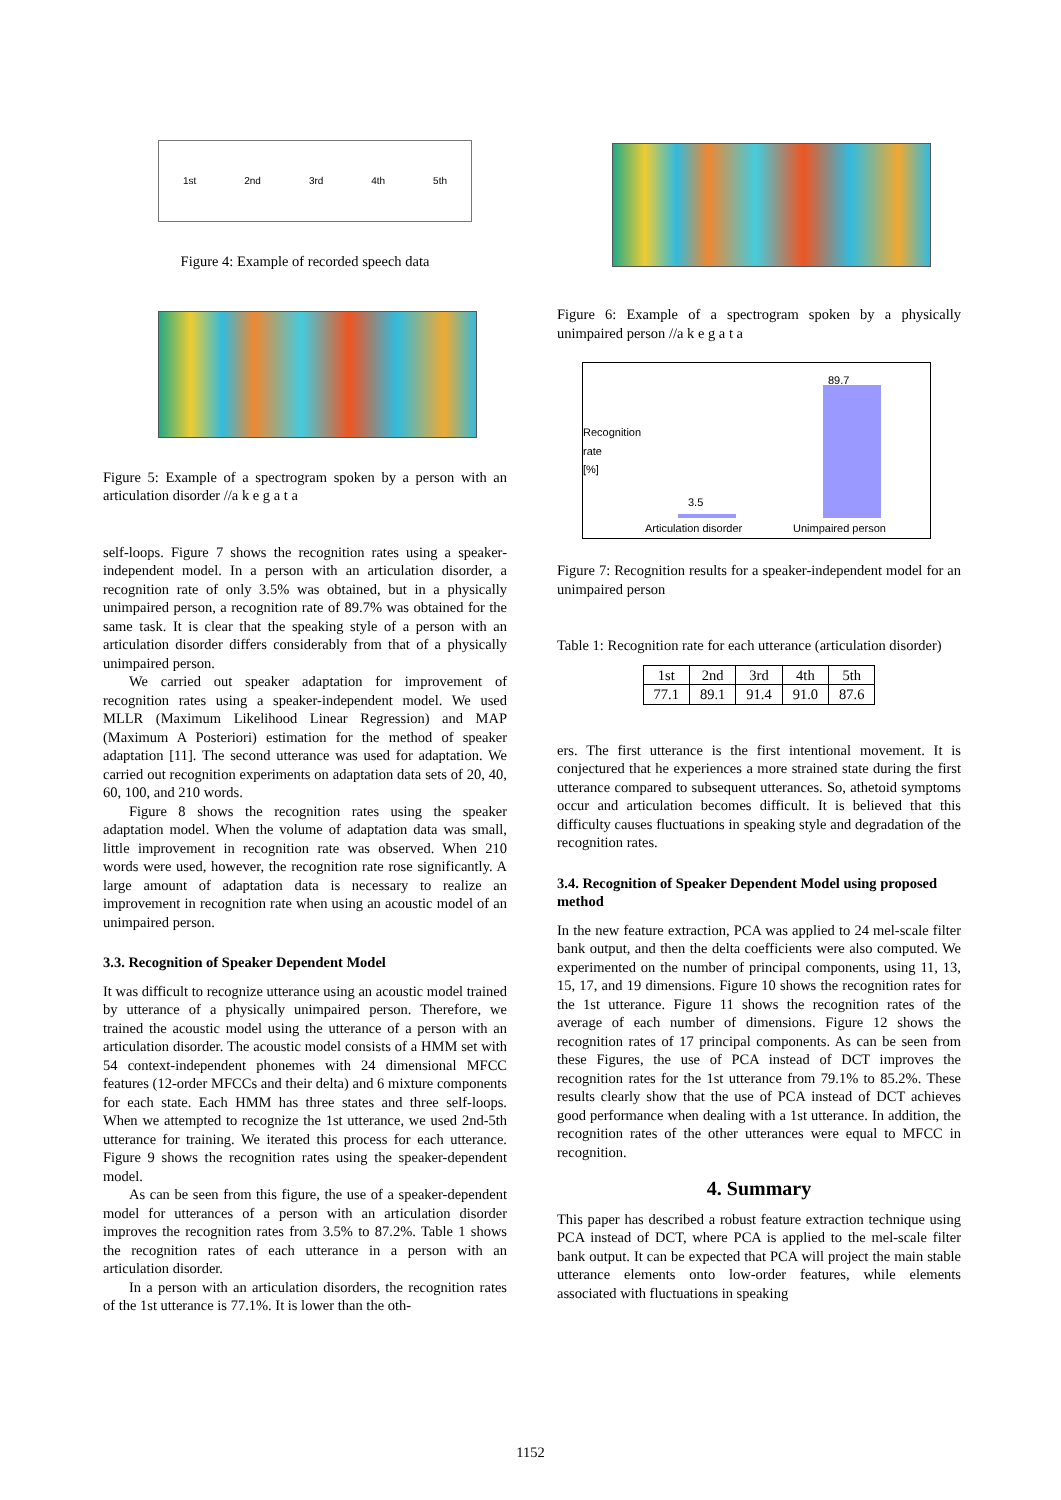1st 2nd 3rd 4th 5th
Figure 4: Example of recorded speech data
Figure 5: Example of a spectrogram spoken by a person with an articulation disorder //a k e g a t a
self-loops. Figure 7 shows the recognition rates using a speaker-independent model. In a person with an articulation disorder, a recognition rate of only 3.5% was obtained, but in a physically unimpaired person, a recognition rate of 89.7% was obtained for the same task. It is clear that the speaking style of a person with an articulation disorder differs considerably from that of a physically unimpaired person.
We carried out speaker adaptation for improvement of recognition rates using a speaker-independent model. We used MLLR (Maximum Likelihood Linear Regression) and MAP (Maximum A Posteriori) estimation for the method of speaker adaptation [11]. The second utterance was used for adaptation. We carried out recognition experiments on adaptation data sets of 20, 40, 60, 100, and 210 words.
Figure 8 shows the recognition rates using the speaker adaptation model. When the volume of adaptation data was small, little improvement in recognition rate was observed. When 210 words were used, however, the recognition rate rose significantly. A large amount of adaptation data is necessary to realize an improvement in recognition rate when using an acoustic model of an unimpaired person.
3.3. Recognition of Speaker Dependent Model
It was difficult to recognize utterance using an acoustic model trained by utterance of a physically unimpaired person. Therefore, we trained the acoustic model using the utterance of a person with an articulation disorder. The acoustic model consists of a HMM set with 54 context-independent phonemes with 24 dimensional MFCC features (12-order MFCCs and their delta) and 6 mixture components for each state. Each HMM has three states and three self-loops. When we attempted to recognize the 1st utterance, we used 2nd-5th utterance for training. We iterated this process for each utterance. Figure 9 shows the recognition rates using the speaker-dependent model.
As can be seen from this figure, the use of a speaker-dependent model for utterances of a person with an articulation disorder improves the recognition rates from 3.5% to 87.2%. Table 1 shows the recognition rates of each utterance in a person with an articulation disorder.
In a person with an articulation disorders, the recognition rates of the 1st utterance is 77.1%. It is lower than the oth-
Figure 6: Example of a spectrogram spoken by a physically unimpaired person //a k e g a t a
89.7
3.5
Recognition rate [%]
Articulation disorder Unimpaired person
Figure 7: Recognition results for a speaker-independent model for an unimpaired person
Table 1: Recognition rate for each utterance (articulation disorder)
| 1st | 2nd | 3rd | 4th | 5th |
| 77.1 | 89.1 | 91.4 | 91.0 | 87.6 |
ers. The first utterance is the first intentional movement. It is conjectured that he experiences a more strained state during the first utterance compared to subsequent utterances. So, athetoid symptoms occur and articulation becomes difficult. It is believed that this difficulty causes fluctuations in speaking style and degradation of the recognition rates.
3.4. Recognition of Speaker Dependent Model using proposed method
In the new feature extraction, PCA was applied to 24 mel-scale filter bank output, and then the delta coefficients were also computed. We experimented on the number of principal components, using 11, 13, 15, 17, and 19 dimensions. Figure 10 shows the recognition rates for the 1st utterance. Figure 11 shows the recognition rates of the average of each number of dimensions. Figure 12 shows the recognition rates of 17 principal components. As can be seen from these Figures, the use of PCA instead of DCT improves the recognition rates for the 1st utterance from 79.1% to 85.2%. These results clearly show that the use of PCA instead of DCT achieves good performance when dealing with a 1st utterance. In addition, the recognition rates of the other utterances were equal to MFCC in recognition.
4. Summary
This paper has described a robust feature extraction technique using PCA instead of DCT, where PCA is applied to the mel-scale filter bank output. It can be expected that PCA will project the main stable utterance elements onto low-order features, while elements associated with fluctuations in speaking
1152